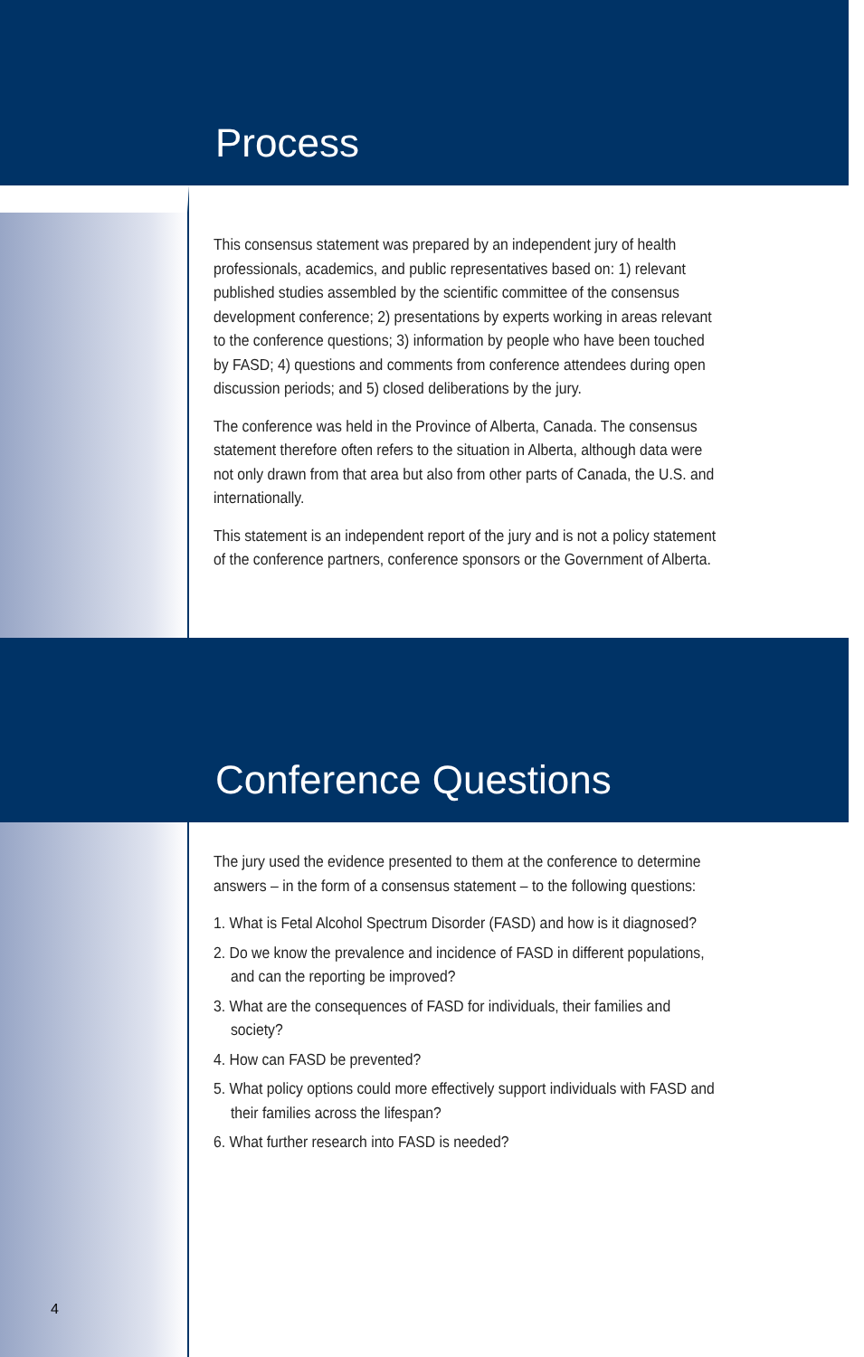Process
This consensus statement was prepared by an independent jury of health professionals, academics, and public representatives based on: 1) relevant published studies assembled by the scientific committee of the consensus development conference; 2) presentations by experts working in areas relevant to the conference questions; 3) information by people who have been touched by FASD; 4) questions and comments from conference attendees during open discussion periods; and 5) closed deliberations by the jury.
The conference was held in the Province of Alberta, Canada. The consensus statement therefore often refers to the situation in Alberta, although data were not only drawn from that area but also from other parts of Canada, the U.S. and internationally.
This statement is an independent report of the jury and is not a policy statement of the conference partners, conference sponsors or the Government of Alberta.
Conference Questions
The jury used the evidence presented to them at the conference to determine answers – in the form of a consensus statement – to the following questions:
1. What is Fetal Alcohol Spectrum Disorder (FASD) and how is it diagnosed?
2. Do we know the prevalence and incidence of FASD in different populations, and can the reporting be improved?
3. What are the consequences of FASD for individuals, their families and society?
4. How can FASD be prevented?
5. What policy options could more effectively support individuals with FASD and their families across the lifespan?
6. What further research into FASD is needed?
4